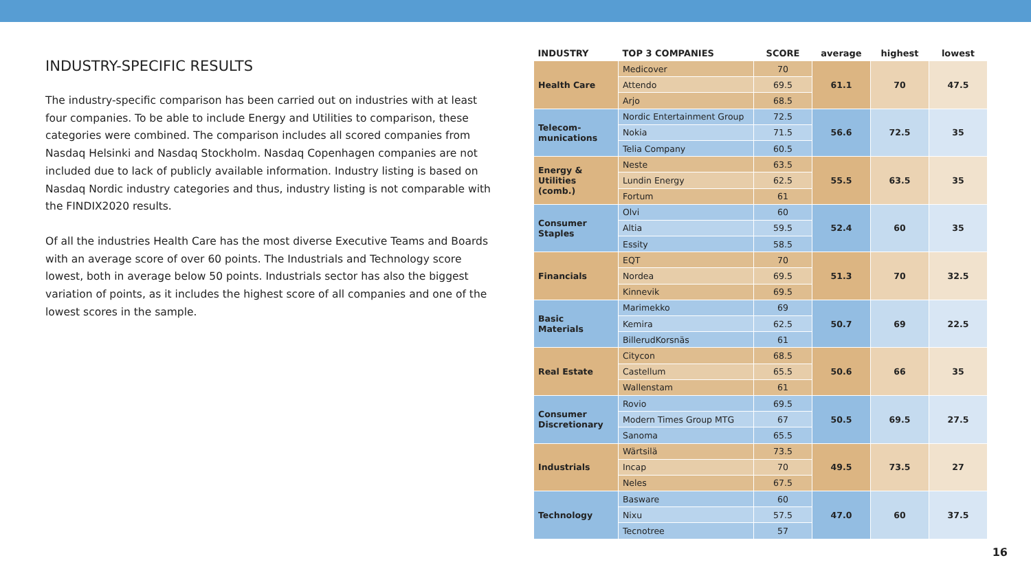INDUSTRY-SPECIFIC RESULTS
The industry-specific comparison has been carried out on industries with at least four companies. To be able to include Energy and Utilities to comparison, these categories were combined. The comparison includes all scored companies from Nasdaq Helsinki and Nasdaq Stockholm. Nasdaq Copenhagen companies are not included due to lack of publicly available information. Industry listing is based on Nasdaq Nordic industry categories and thus, industry listing is not comparable with the FINDIX2020 results.
Of all the industries Health Care has the most diverse Executive Teams and Boards with an average score of over 60 points. The Industrials and Technology score lowest, both in average below 50 points. Industrials sector has also the biggest variation of points, as it includes the highest score of all companies and one of the lowest scores in the sample.
| INDUSTRY | TOP 3 COMPANIES | SCORE | average | highest | lowest |
| --- | --- | --- | --- | --- | --- |
| Health Care | Medicover | 70 | 61.1 | 70 | 47.5 |
| | Attendo | 69.5 | | | |
| | Arjo | 68.5 | | | |
| Telecom- munications | Nordic Entertainment Group | 72.5 | 56.6 | 72.5 | 35 |
| | Nokia | 71.5 | | | |
| | Telia Company | 60.5 | | | |
| Energy & Utilities (comb.) | Neste | 63.5 | 55.5 | 63.5 | 35 |
| | Lundin Energy | 62.5 | | | |
| | Fortum | 61 | | | |
| Consumer Staples | Olvi | 60 | 52.4 | 60 | 35 |
| | Altia | 59.5 | | | |
| | Essity | 58.5 | | | |
| Financials | EQT | 70 | 51.3 | 70 | 32.5 |
| | Nordea | 69.5 | | | |
| | Kinnevik | 69.5 | | | |
| Basic Materials | Marimekko | 69 | 50.7 | 69 | 22.5 |
| | Kemira | 62.5 | | | |
| | BillerudKorsnäs | 61 | | | |
| Real Estate | Citycon | 68.5 | 50.6 | 66 | 35 |
| | Castellum | 65.5 | | | |
| | Wallenstam | 61 | | | |
| Consumer Discretionary | Rovio | 69.5 | 50.5 | 69.5 | 27.5 |
| | Modern Times Group MTG | 67 | | | |
| | Sanoma | 65.5 | | | |
| Industrials | Wärtsilä | 73.5 | 49.5 | 73.5 | 27 |
| | Incap | 70 | | | |
| | Neles | 67.5 | | | |
| Technology | Basware | 60 | 47.0 | 60 | 37.5 |
| | Nixu | 57.5 | | | |
| | Tecnotree | 57 | | | |
16